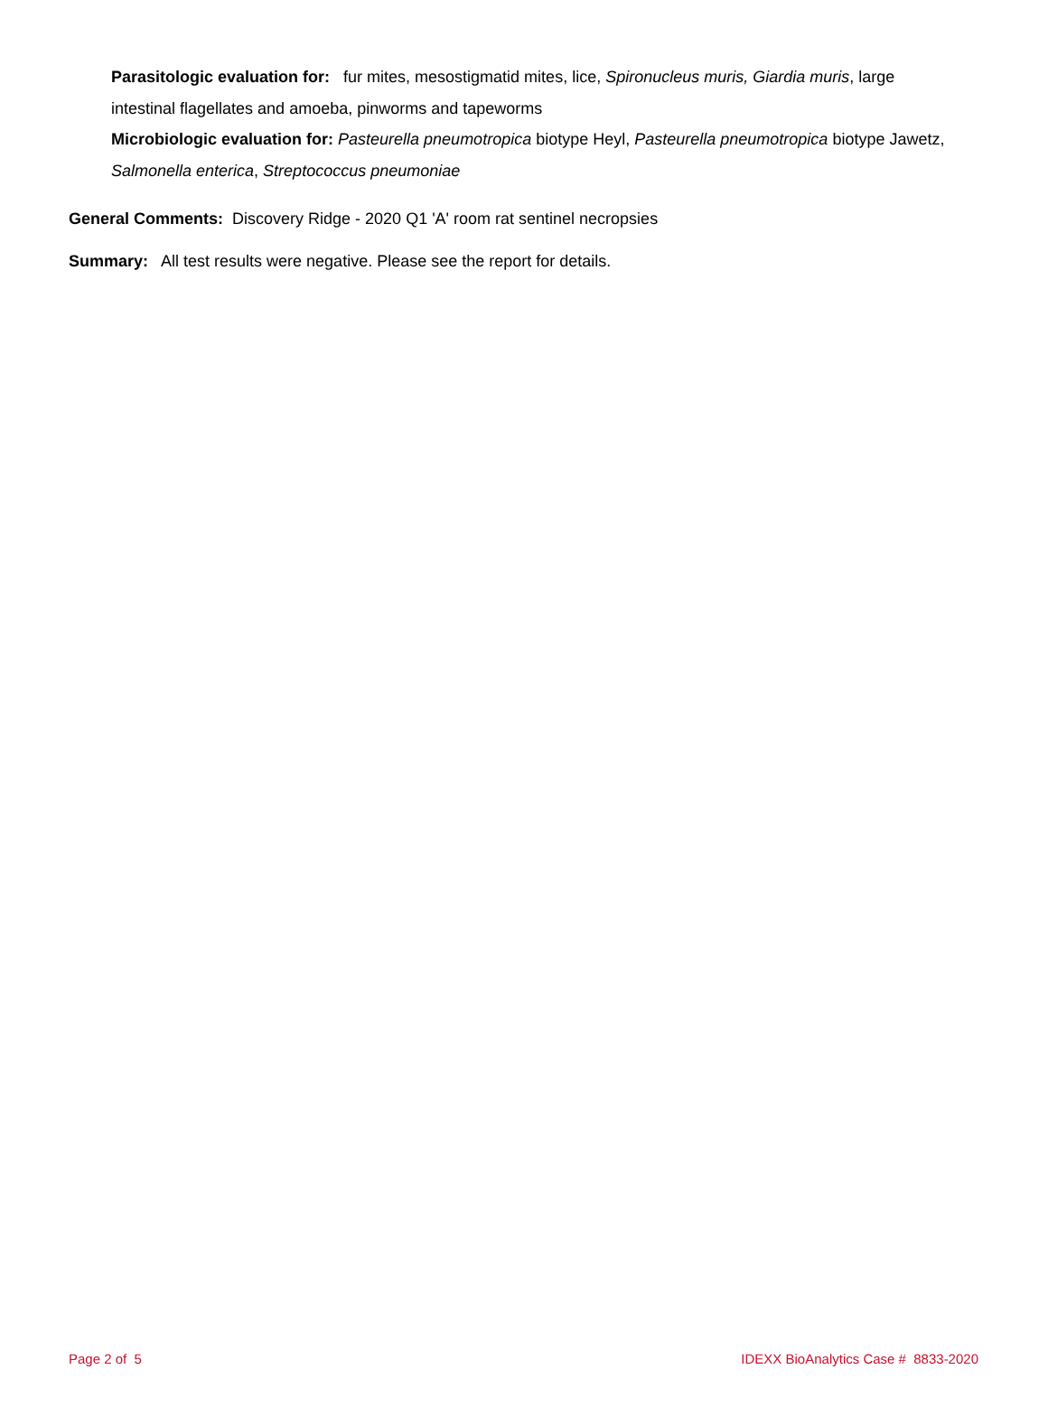Parasitologic evaluation for: fur mites, mesostigmatid mites, lice, Spironucleus muris, Giardia muris, large intestinal flagellates and amoeba, pinworms and tapeworms
Microbiologic evaluation for: Pasteurella pneumotropica biotype Heyl, Pasteurella pneumotropica biotype Jawetz, Salmonella enterica, Streptococcus pneumoniae
General Comments: Discovery Ridge - 2020 Q1 'A' room rat sentinel necropsies
Summary: All test results were negative. Please see the report for details.
Page 2 of 5 IDEXX BioAnalytics Case # 8833-2020